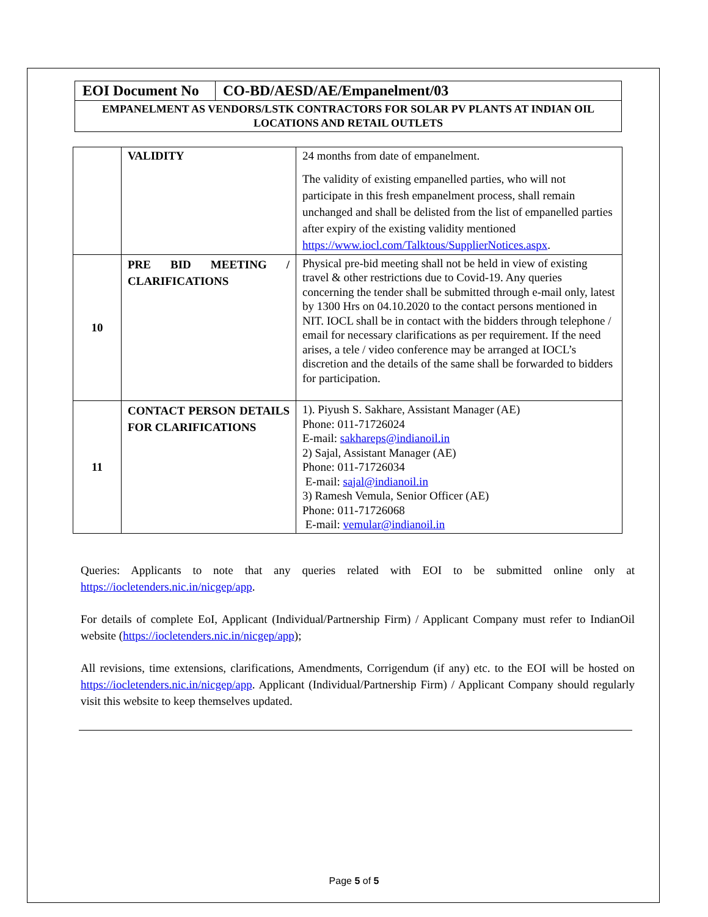| EOI Document No | CO-BD/AESD/AE/Empanelment/03 |
| EMPANELMENT AS VENDORS/LSTK CONTRACTORS FOR SOLAR PV PLANTS AT INDIAN OIL LOCATIONS AND RETAIL OUTLETS | |
| | VALIDITY | 24 months from date of empanelment. The validity of existing empanelled parties, who will not participate in this fresh empanelment process, shall remain unchanged and shall be delisted from the list of empanelled parties after expiry of the existing validity mentioned https://www.iocl.com/Talktous/SupplierNotices.aspx . |
| 10 | PRE BID MEETING / CLARIFICATIONS | Physical pre-bid meeting shall not be held in view of existing travel & other restrictions due to Covid-19. Any queries concerning the tender shall be submitted through e-mail only, latest by 1300 Hrs on 04.10.2020 to the contact persons mentioned in NIT. IOCL shall be in contact with the bidders through telephone / email for necessary clarifications as per requirement. If the need arises, a tele / video conference may be arranged at IOCL’s discretion and the details of the same shall be forwarded to bidders for participation. |
| 11 | CONTACT PERSON DETAILS FOR CLARIFICATIONS | 1). Piyush S. Sakhare, Assistant Manager (AE) Phone: 011-71726024 E-mail: sakhareps@indianoil.in 2) Sajal, Assistant Manager (AE) Phone: 011-71726034 E-mail: sajal@indianoil.in 3) Ramesh Vemula, Senior Officer (AE) Phone: 011-71726068 E-mail: vemular@indianoil.in |
Queries: Applicants to note that any queries related with EOI to be submitted online only at https://iocletenders.nic.in/nicgep/app.
For details of complete EoI, Applicant (Individual/Partnership Firm) / Applicant Company must refer to IndianOil website (https://iocletenders.nic.in/nicgep/app);
All revisions, time extensions, clarifications, Amendments, Corrigendum (if any) etc. to the EOI will be hosted on https://iocletenders.nic.in/nicgep/app. Applicant (Individual/Partnership Firm) / Applicant Company should regularly visit this website to keep themselves updated.
Page 5 of 5